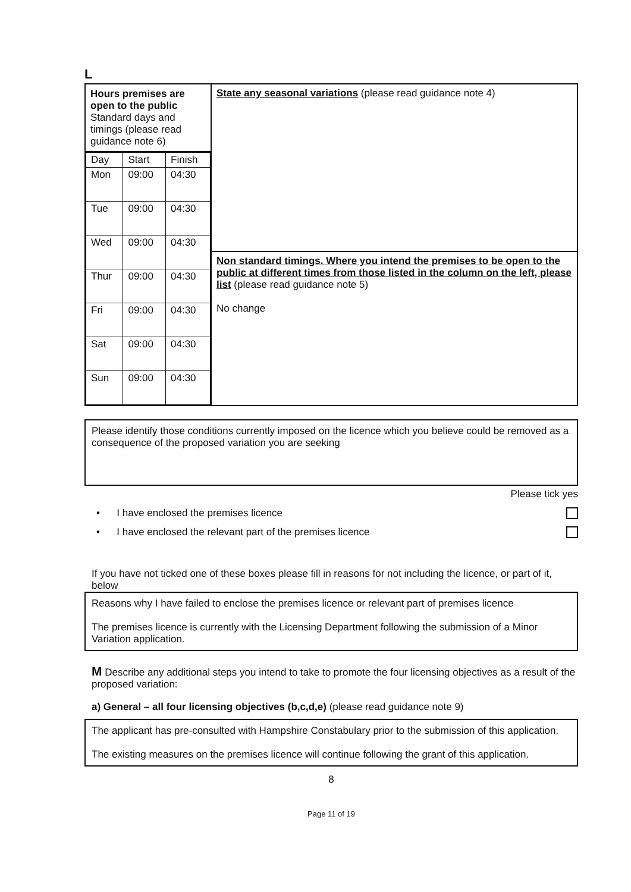L
| Hours premises are open to the public Standard days and timings (please read guidance note 6) / Day / Start / Finish / / Mon / 09:00 / 04:30 / / Tue / 09:00 / 04:30 / / Wed / 09:00 / 04:30 / / Thur / 09:00 / 04:30 / / Fri / 09:00 / 04:30 / / Sat / 09:00 / 04:30 / / Sun / 09:00 / 04:30 / | State any seasonal variations (please read guidance note 4) |
| | Non standard timings. Where you intend the premises to be open to the public at different times from those listed in the column on the left, please list (please read guidance note 5) No change |
Please identify those conditions currently imposed on the licence which you believe could be removed as a consequence of the proposed variation you are seeking
Please tick yes
• I have enclosed the premises licence
• I have enclosed the relevant part of the premises licence
If you have not ticked one of these boxes please fill in reasons for not including the licence, or part of it, below
Reasons why I have failed to enclose the premises licence or relevant part of premises licence
The premises licence is currently with the Licensing Department following the submission of a Minor Variation application.
M Describe any additional steps you intend to take to promote the four licensing objectives as a result of the proposed variation:
a) General – all four licensing objectives (b,c,d,e) (please read guidance note 9)
The applicant has pre-consulted with Hampshire Constabulary prior to the submission of this application.
The existing measures on the premises licence will continue following the grant of this application.
8
Page 11 of 19